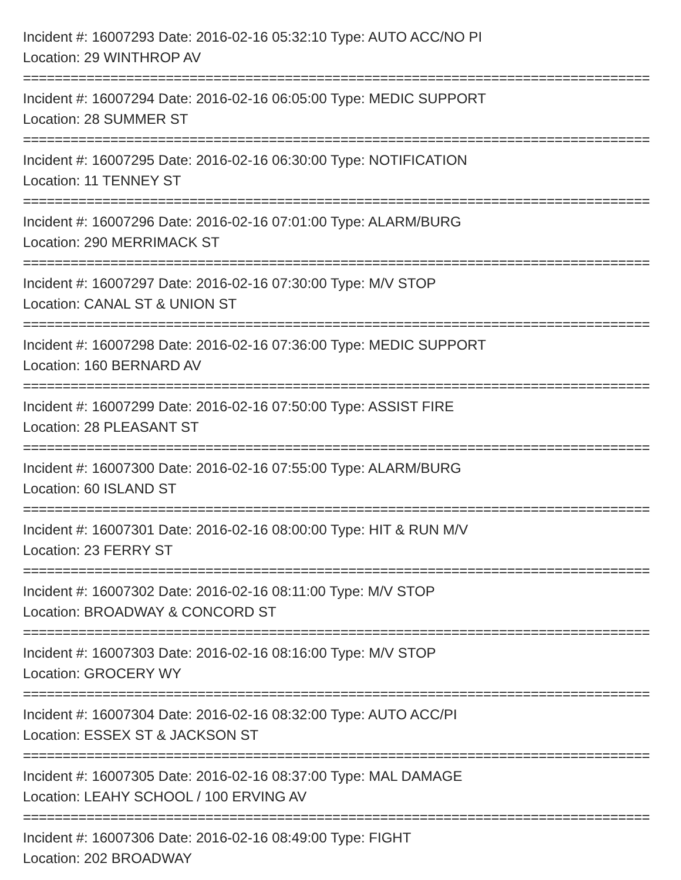Incident #: 16007293 Date: 2016-02-16 05:32:10 Type: AUTO ACC/NO PI
Location: 29 WINTHROP AV
===============================================================================
Incident #: 16007294 Date: 2016-02-16 06:05:00 Type: MEDIC SUPPORT
Location: 28 SUMMER ST
===============================================================================
Incident #: 16007295 Date: 2016-02-16 06:30:00 Type: NOTIFICATION
Location: 11 TENNEY ST
===============================================================================
Incident #: 16007296 Date: 2016-02-16 07:01:00 Type: ALARM/BURG
Location: 290 MERRIMACK ST
===============================================================================
Incident #: 16007297 Date: 2016-02-16 07:30:00 Type: M/V STOP
Location: CANAL ST & UNION ST
===============================================================================
Incident #: 16007298 Date: 2016-02-16 07:36:00 Type: MEDIC SUPPORT
Location: 160 BERNARD AV
===============================================================================
Incident #: 16007299 Date: 2016-02-16 07:50:00 Type: ASSIST FIRE
Location: 28 PLEASANT ST
===============================================================================
Incident #: 16007300 Date: 2016-02-16 07:55:00 Type: ALARM/BURG
Location: 60 ISLAND ST
===============================================================================
Incident #: 16007301 Date: 2016-02-16 08:00:00 Type: HIT & RUN M/V
Location: 23 FERRY ST
===============================================================================
Incident #: 16007302 Date: 2016-02-16 08:11:00 Type: M/V STOP
Location: BROADWAY & CONCORD ST
===============================================================================
Incident #: 16007303 Date: 2016-02-16 08:16:00 Type: M/V STOP
Location: GROCERY WY
===============================================================================
Incident #: 16007304 Date: 2016-02-16 08:32:00 Type: AUTO ACC/PI
Location: ESSEX ST & JACKSON ST
===============================================================================
Incident #: 16007305 Date: 2016-02-16 08:37:00 Type: MAL DAMAGE
Location: LEAHY SCHOOL / 100 ERVING AV
===============================================================================
Incident #: 16007306 Date: 2016-02-16 08:49:00 Type: FIGHT
Location: 202 BROADWAY